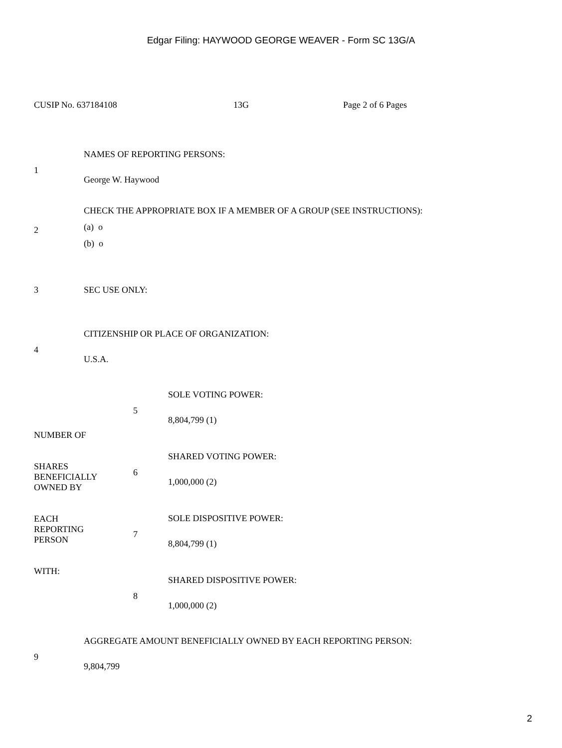Edgar Filing: HAYWOOD GEORGE WEAVER - Form SC 13G/A
CUSIP No. 637184108 13G Page 2 of 6 Pages
| 1 | NAMES OF REPORTING PERSONS: George W. Haywood | | |
| 2 | CHECK THE APPROPRIATE BOX IF A MEMBER OF A GROUP (SEE INSTRUCTIONS): (a) o (b) o | | |
| 3 | SEC USE ONLY: | | |
| 4 | CITIZENSHIP OR PLACE OF ORGANIZATION: U.S.A. | | |
| NUMBER OF SHARES BENEFICIALLY OWNED BY EACH REPORTING PERSON WITH: | | 5 | SOLE VOTING POWER: 8,804,799 (1) |
| | | 6 | SHARED VOTING POWER: 1,000,000 (2) |
| | | 7 | SOLE DISPOSITIVE POWER: 8,804,799 (1) |
| | | 8 | SHARED DISPOSITIVE POWER: 1,000,000 (2) |
| 9 | AGGREGATE AMOUNT BENEFICIALLY OWNED BY EACH REPORTING PERSON: 9,804,799 | | |
2